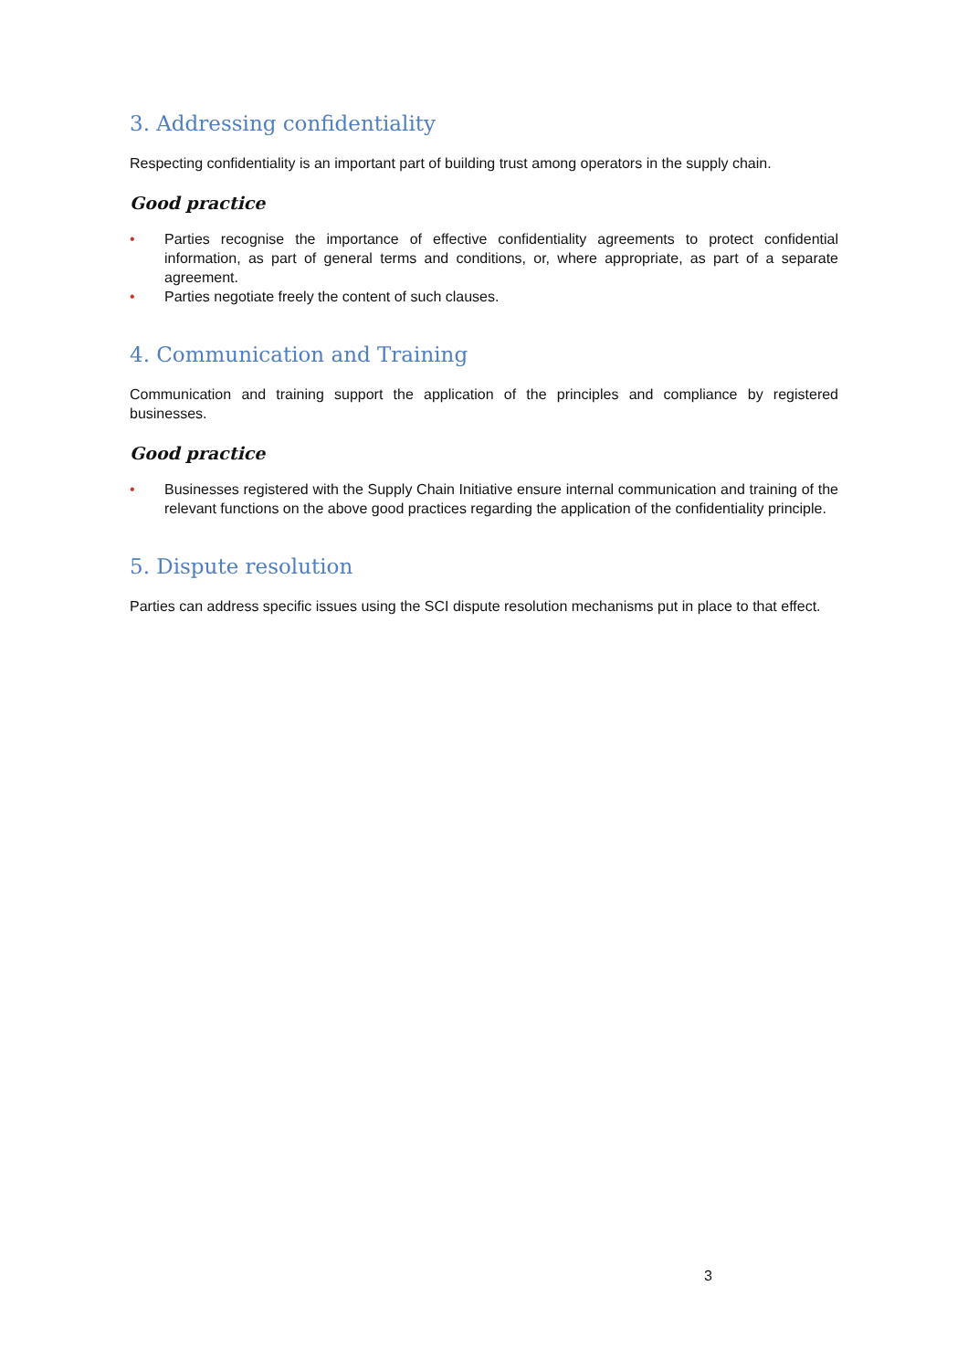3. Addressing confidentiality
Respecting confidentiality is an important part of building trust among operators in the supply chain.
Good practice
• Parties recognise the importance of effective confidentiality agreements to protect confidential information, as part of general terms and conditions, or, where appropriate, as part of a separate agreement.
• Parties negotiate freely the content of such clauses.
4. Communication and Training
Communication and training support the application of the principles and compliance by registered businesses.
Good practice
• Businesses registered with the Supply Chain Initiative ensure internal communication and training of the relevant functions on the above good practices regarding the application of the confidentiality principle.
5. Dispute resolution
Parties can address specific issues using the SCI dispute resolution mechanisms put in place to that effect.
3